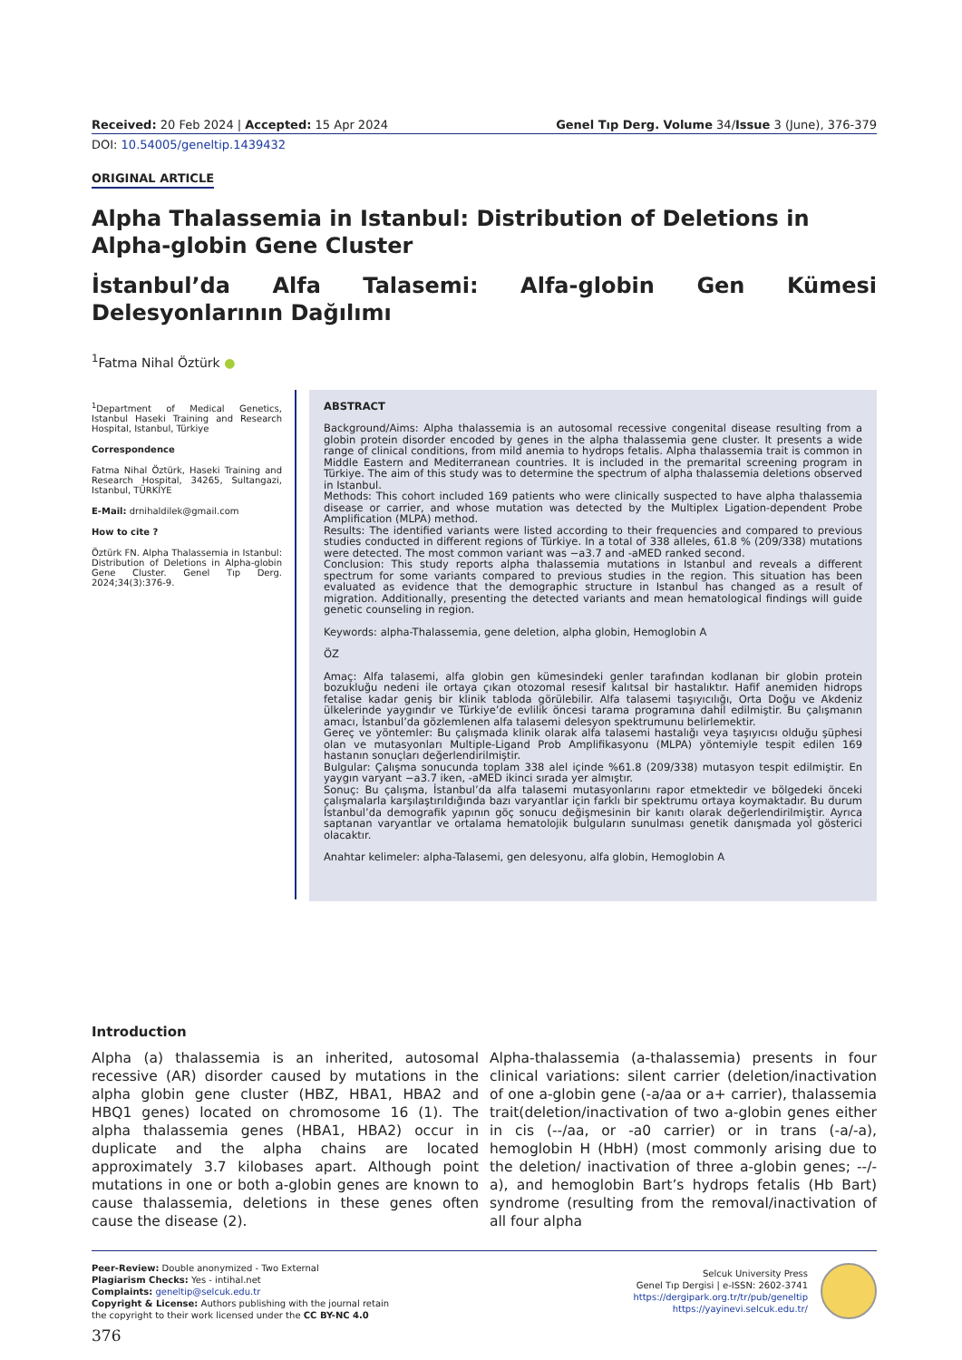Received: 20 Feb 2024 | Accepted: 15 Apr 2024 Genel Tıp Derg. Volume 34/Issue 3 (June), 376-379
DOI: 10.54005/geneltip.1439432
ORIGINAL ARTICLE
Alpha Thalassemia in Istanbul: Distribution of Deletions in Alpha-globin Gene Cluster
İstanbul’da Alfa Talasemi: Alfa-globin Gen Kümesi Delesyonlarının Dağılımı
<sup>1</sup> Fatma Nihal Öztürk ●
<sup>1</sup> Department of Medical Genetics, Istanbul Haseki Training and Research Hospital, Istanbul, Türkiye
Correspondence
Fatma Nihal Öztürk, Haseki Training and Research Hospital, 34265, Sultangazi, Istanbul, TÜRKİYE
E-Mail: drnihaldilek@gmail.com
How to cite ?
Öztürk FN. Alpha Thalassemia in Istanbul: Distribution of Deletions in Alpha-globin Gene Cluster. Genel Tıp Derg. 2024;34(3):376-9.
ABSTRACT
Background/Aims: Alpha thalassemia is an autosomal recessive congenital disease resulting from a globin protein disorder encoded by genes in the alpha thalassemia gene cluster. It presents a wide range of clinical conditions, from mild anemia to hydrops fetalis. Alpha thalassemia trait is common in Middle Eastern and Mediterranean countries. It is included in the premarital screening program in Türkiye. The aim of this study was to determine the spectrum of alpha thalassemia deletions observed in Istanbul.
Methods: This cohort included 169 patients who were clinically suspected to have alpha thalassemia disease or carrier, and whose mutation was detected by the Multiplex Ligation-dependent Probe Amplification (MLPA) method.
Results: The identified variants were listed according to their frequencies and compared to previous studies conducted in different regions of Türkiye. In a total of 338 alleles, 61.8 % (209/338) mutations were detected. The most common variant was −a3.7 and -aMED ranked second.
Conclusion: This study reports alpha thalassemia mutations in Istanbul and reveals a different spectrum for some variants compared to previous studies in the region. This situation has been evaluated as evidence that the demographic structure in Istanbul has changed as a result of migration. Additionally, presenting the detected variants and mean hematological findings will guide genetic counseling in region.
Keywords: alpha-Thalassemia, gene deletion, alpha globin, Hemoglobin A
ÖZ
Amaç: Alfa talasemi, alfa globin gen kümesindeki genler tarafından kodlanan bir globin protein bozukluğu nedeni ile ortaya çıkan otozomal resesif kalıtsal bir hastalıktır. Hafif anemiden hidrops fetalise kadar geniş bir klinik tabloda görülebilir. Alfa talasemi taşıyıcılığı, Orta Doğu ve Akdeniz ülkelerinde yaygındır ve Türkiye’de evlilik öncesi tarama programına dahil edilmiştir. Bu çalışmanın amacı, İstanbul’da gözlemlenen alfa talasemi delesyon spektrumunu belirlemektir.
Gereç ve yöntemler: Bu çalışmada klinik olarak alfa talasemi hastalığı veya taşıyıcısı olduğu şüphesi olan ve mutasyonları Multiple-Ligand Prob Amplifikasyonu (MLPA) yöntemiyle tespit edilen 169 hastanın sonuçları değerlendirilmiştir.
Bulgular: Çalışma sonucunda toplam 338 alel içinde %61.8 (209/338) mutasyon tespit edilmiştir. En yaygın varyant −a3.7 iken, -aMED ikinci sırada yer almıştır.
Sonuç: Bu çalışma, İstanbul’da alfa talasemi mutasyonlarını rapor etmektedir ve bölgedeki önceki çalışmalarla karşılaştırıldığında bazı varyantlar için farklı bir spektrumu ortaya koymaktadır. Bu durum İstanbul’da demografik yapının göç sonucu değişmesinin bir kanıtı olarak değerlendirilmiştir. Ayrıca saptanan varyantlar ve ortalama hematolojik bulguların sunulması genetik danışmada yol gösterici olacaktır.
Anahtar kelimeler: alpha-Talasemi, gen delesyonu, alfa globin, Hemoglobin A
Introduction
Alpha (a) thalassemia is an inherited, autosomal recessive (AR) disorder caused by mutations in the alpha globin gene cluster (HBZ, HBA1, HBA2 and HBQ1 genes) located on chromosome 16 (1). The alpha thalassemia genes (HBA1, HBA2) occur in duplicate and the alpha chains are located approximately 3.7 kilobases apart. Although point mutations in one or both a-globin genes are known to cause thalassemia, deletions in these genes often cause the disease (2).
Alpha-thalassemia (a-thalassemia) presents in four clinical variations: silent carrier (deletion/inactivation of one a-globin gene (-a/aa or a+ carrier), thalassemia trait(deletion/inactivation of two a-globin genes either in cis (--/aa, or -a0 carrier) or in trans (-a/-a), hemoglobin H (HbH) (most commonly arising due to the deletion/ inactivation of three a-globin genes; --/-a), and hemoglobin Bart’s hydrops fetalis (Hb Bart) syndrome (resulting from the removal/inactivation of all four alpha
Peer-Review: Double anonymized - Two External
Plagiarism Checks: Yes - intihal.net
Complaints: geneltip@selcuk.edu.tr
Copyright & License: Authors publishing with the journal retain
the copyright to their work licensed under the CC BY-NC 4.0
Selcuk University Press
Genel Tıp Dergisi | e-ISSN: 2602-3741
https://dergipark.org.tr/tr/pub/geneltip
https://yayinevi.selcuk.edu.tr/
376